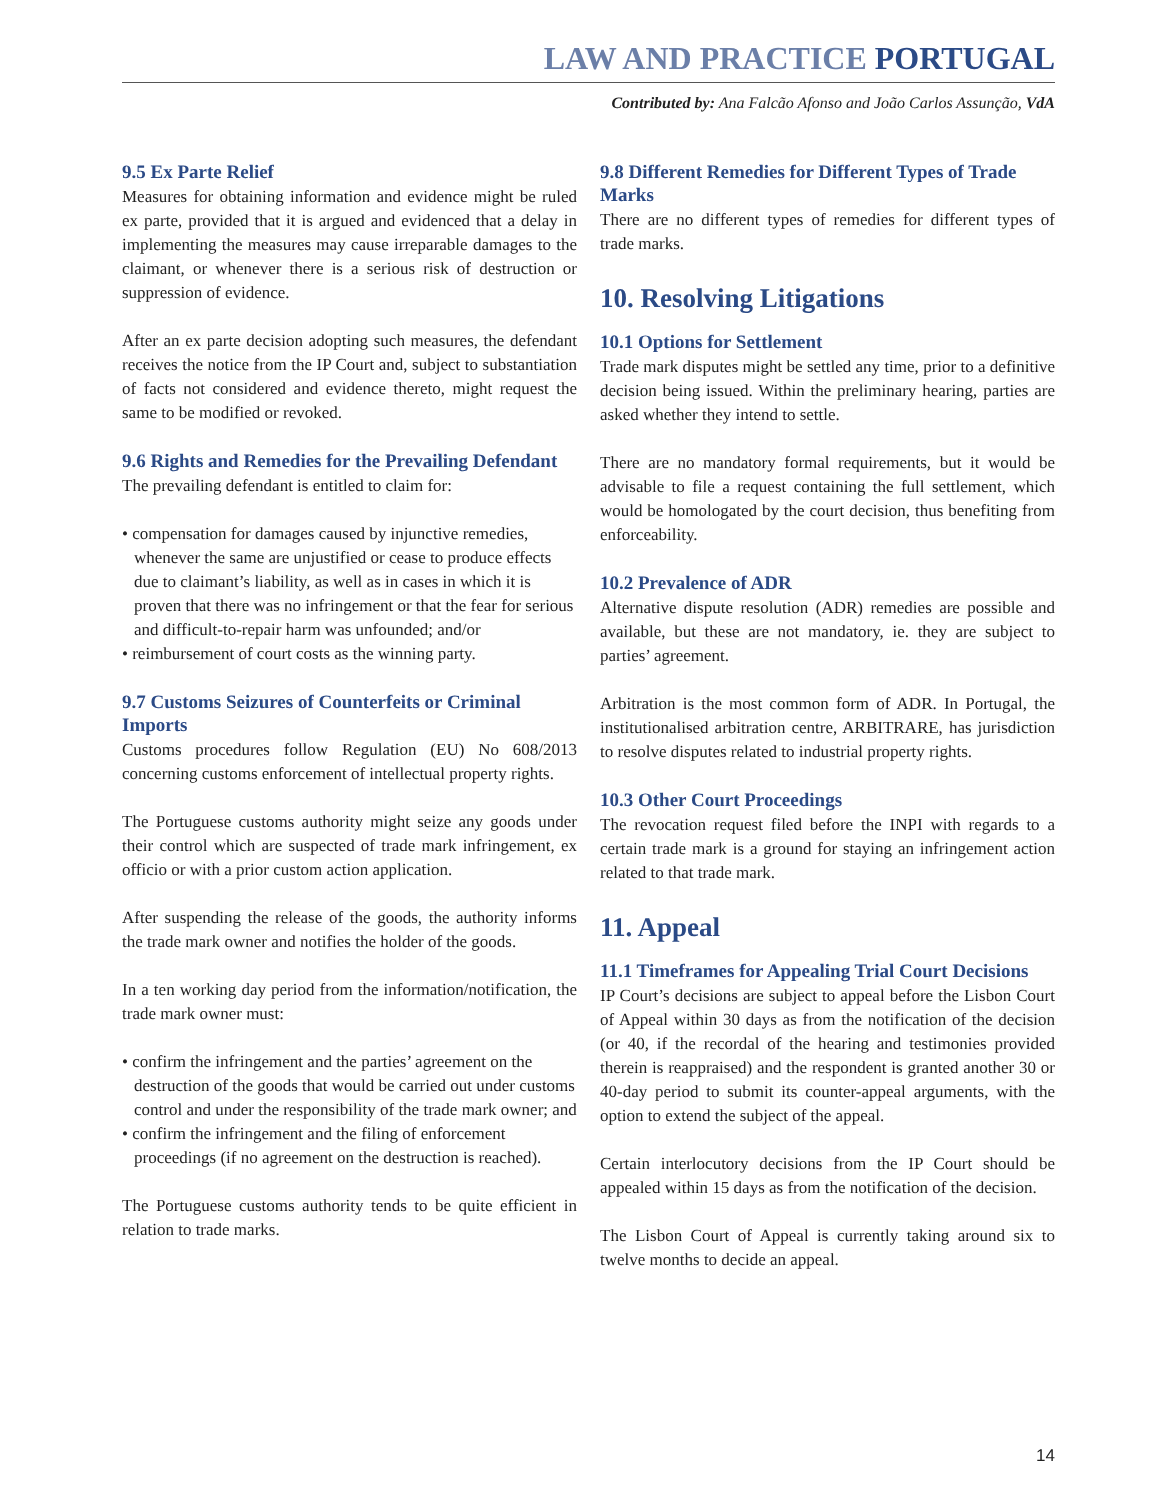LAW AND PRACTICE PORTUGAL
Contributed by: Ana Falcão Afonso and João Carlos Assunção, VdA
9.5 Ex Parte Relief
Measures for obtaining information and evidence might be ruled ex parte, provided that it is argued and evidenced that a delay in implementing the measures may cause irreparable damages to the claimant, or whenever there is a serious risk of destruction or suppression of evidence.
After an ex parte decision adopting such measures, the defendant receives the notice from the IP Court and, subject to substantiation of facts not considered and evidence thereto, might request the same to be modified or revoked.
9.6 Rights and Remedies for the Prevailing Defendant
The prevailing defendant is entitled to claim for:
• compensation for damages caused by injunctive remedies, whenever the same are unjustified or cease to produce effects due to claimant’s liability, as well as in cases in which it is proven that there was no infringement or that the fear for serious and difficult-to-repair harm was unfounded; and/or
• reimbursement of court costs as the winning party.
9.7 Customs Seizures of Counterfeits or Criminal Imports
Customs procedures follow Regulation (EU) No 608/2013 concerning customs enforcement of intellectual property rights.
The Portuguese customs authority might seize any goods under their control which are suspected of trade mark infringement, ex officio or with a prior custom action application.
After suspending the release of the goods, the authority informs the trade mark owner and notifies the holder of the goods.
In a ten working day period from the information/notification, the trade mark owner must:
• confirm the infringement and the parties’ agreement on the destruction of the goods that would be carried out under customs control and under the responsibility of the trade mark owner; and
• confirm the infringement and the filing of enforcement proceedings (if no agreement on the destruction is reached).
The Portuguese customs authority tends to be quite efficient in relation to trade marks.
9.8 Different Remedies for Different Types of Trade Marks
There are no different types of remedies for different types of trade marks.
10. Resolving Litigations
10.1 Options for Settlement
Trade mark disputes might be settled any time, prior to a definitive decision being issued. Within the preliminary hearing, parties are asked whether they intend to settle.
There are no mandatory formal requirements, but it would be advisable to file a request containing the full settlement, which would be homologated by the court decision, thus benefiting from enforceability.
10.2 Prevalence of ADR
Alternative dispute resolution (ADR) remedies are possible and available, but these are not mandatory, ie. they are subject to parties’ agreement.
Arbitration is the most common form of ADR. In Portugal, the institutionalised arbitration centre, ARBITRARE, has jurisdiction to resolve disputes related to industrial property rights.
10.3 Other Court Proceedings
The revocation request filed before the INPI with regards to a certain trade mark is a ground for staying an infringement action related to that trade mark.
11. Appeal
11.1 Timeframes for Appealing Trial Court Decisions
IP Court’s decisions are subject to appeal before the Lisbon Court of Appeal within 30 days as from the notification of the decision (or 40, if the recordal of the hearing and testimonies provided therein is reappraised) and the respondent is granted another 30 or 40-day period to submit its counter-appeal arguments, with the option to extend the subject of the appeal.
Certain interlocutory decisions from the IP Court should be appealed within 15 days as from the notification of the decision.
The Lisbon Court of Appeal is currently taking around six to twelve months to decide an appeal.
14